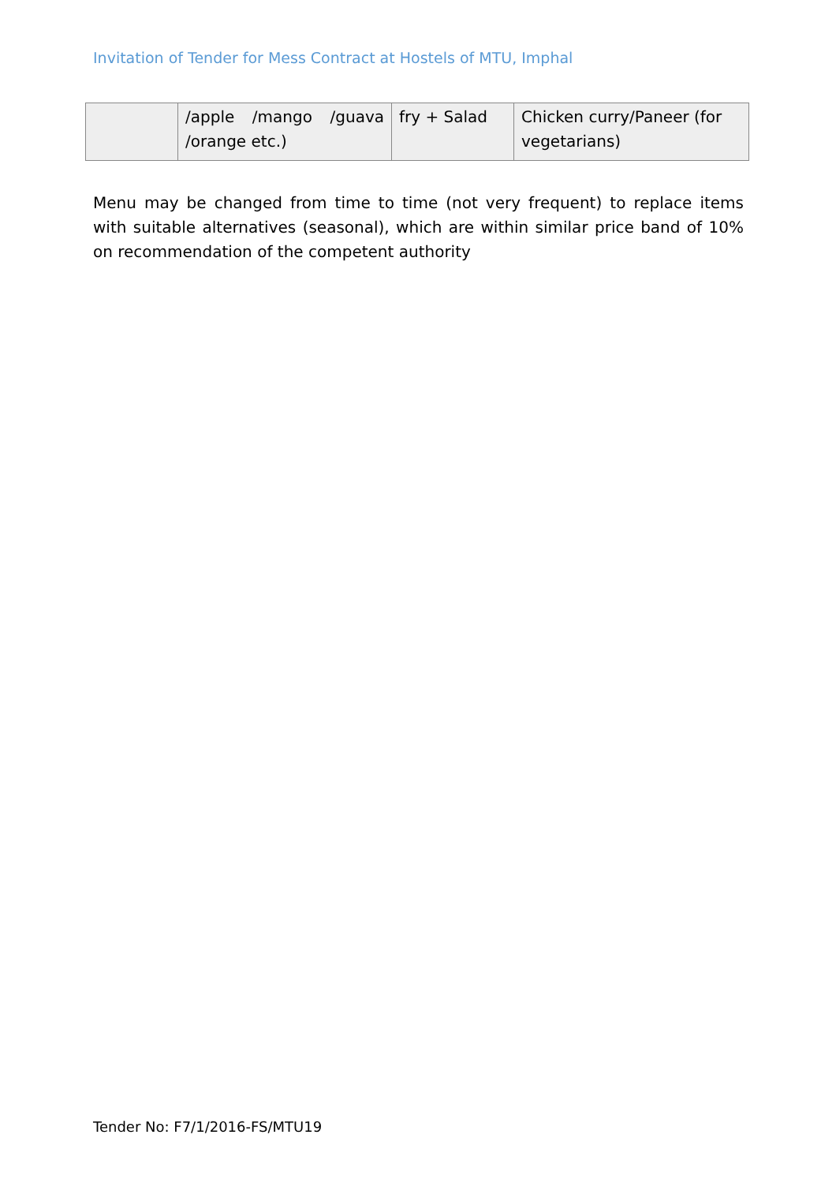Invitation of Tender for Mess Contract at Hostels of MTU, Imphal
| | /apple /mango /guava /orange etc.) | fry + Salad | Chicken curry/Paneer (for vegetarians) |
Menu may be changed from time to time (not very frequent) to replace items with suitable alternatives (seasonal), which are within similar price band of 10% on recommendation of the competent authority
Tender No: F7/1/2016-FS/MTU19